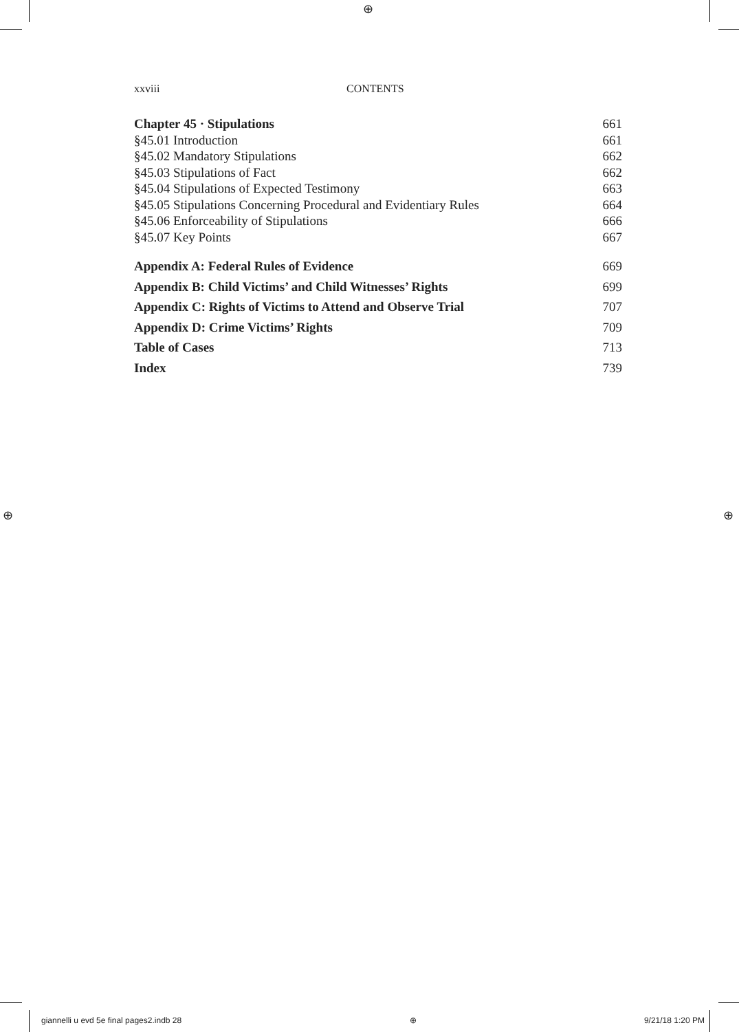⊕
⊕ ⊕
xxviii CONTENTS
Chapter 45 · Stipulations 661
§45.01 Introduction 661
§45.02 Mandatory Stipulations 662
§45.03 Stipulations of Fact 662
§45.04 Stipulations of Expected Testimony 663
§45.05 Stipulations Concerning Procedural and Evidentiary Rules 664
§45.06 Enforceability of Stipulations 666
§45.07 Key Points 667
Appendix A: Federal Rules of Evidence 669
Appendix B: Child Victims’ and Child Witnesses’ Rights 699
Appendix C: Rights of Victims to Attend and Observe Trial 707
Appendix D: Crime Victims’ Rights 709
Table of Cases 713
Index 739
giannelli u evd 5e final pages2.indb 28 ⊕ 9/21/18 1:20 PM